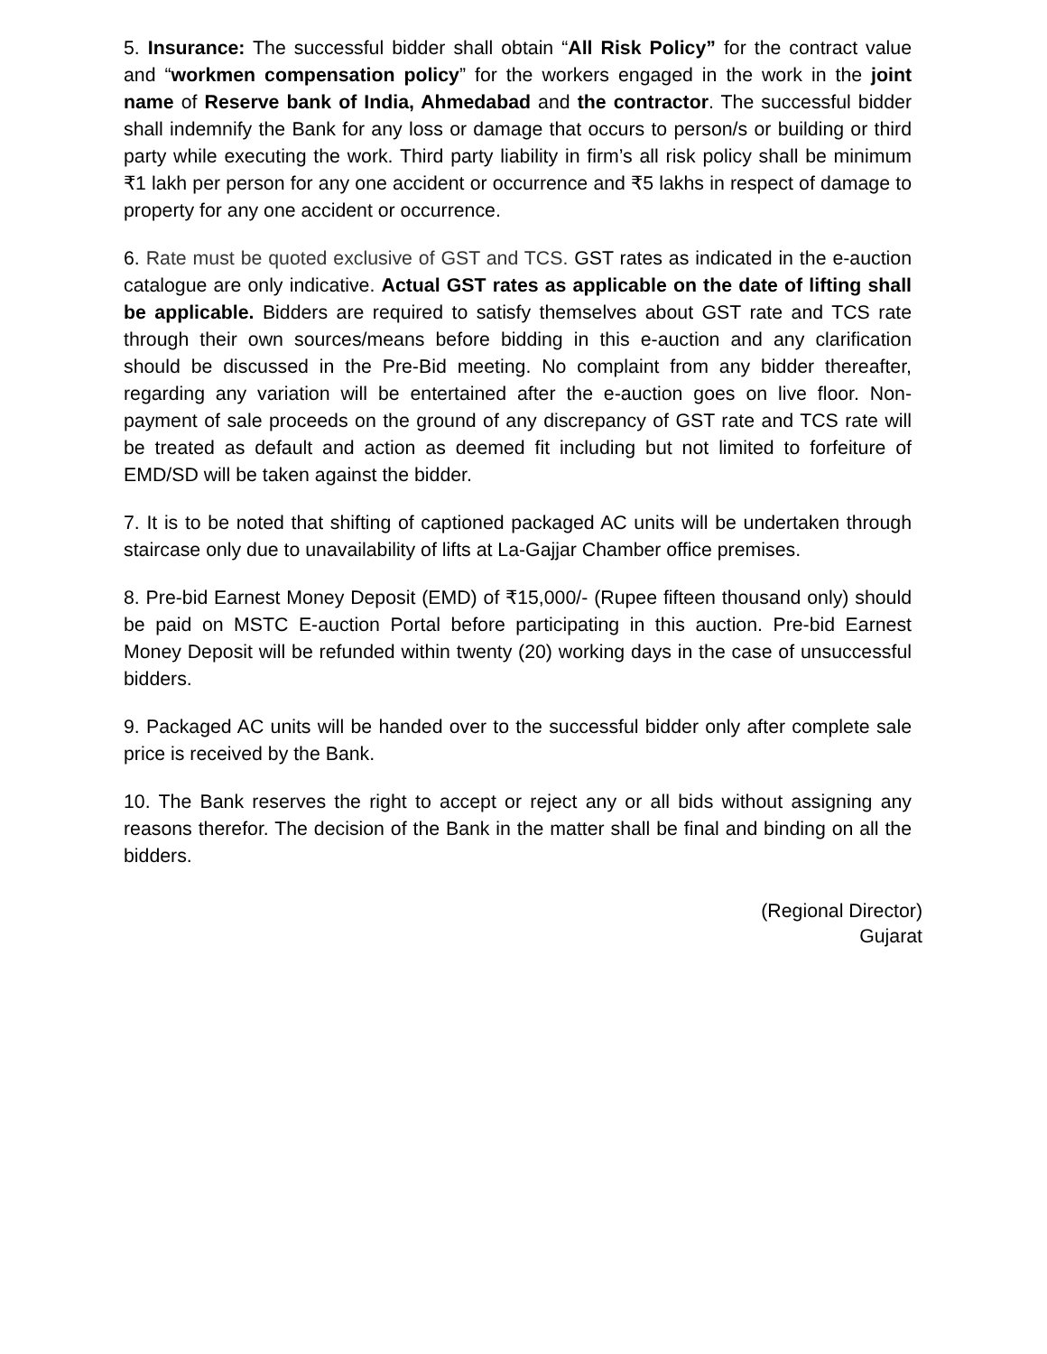5. Insurance: The successful bidder shall obtain “All Risk Policy” for the contract value and “workmen compensation policy” for the workers engaged in the work in the joint name of Reserve bank of India, Ahmedabad and the contractor. The successful bidder shall indemnify the Bank for any loss or damage that occurs to person/s or building or third party while executing the work. Third party liability in firm’s all risk policy shall be minimum ₹1 lakh per person for any one accident or occurrence and ₹5 lakhs in respect of damage to property for any one accident or occurrence.
6. Rate must be quoted exclusive of GST and TCS. GST rates as indicated in the e-auction catalogue are only indicative. Actual GST rates as applicable on the date of lifting shall be applicable. Bidders are required to satisfy themselves about GST rate and TCS rate through their own sources/means before bidding in this e-auction and any clarification should be discussed in the Pre-Bid meeting. No complaint from any bidder thereafter, regarding any variation will be entertained after the e-auction goes on live floor. Non-payment of sale proceeds on the ground of any discrepancy of GST rate and TCS rate will be treated as default and action as deemed fit including but not limited to forfeiture of EMD/SD will be taken against the bidder.
7. It is to be noted that shifting of captioned packaged AC units will be undertaken through staircase only due to unavailability of lifts at La-Gajjar Chamber office premises.
8. Pre-bid Earnest Money Deposit (EMD) of ₹15,000/- (Rupee fifteen thousand only) should be paid on MSTC E-auction Portal before participating in this auction. Pre-bid Earnest Money Deposit will be refunded within twenty (20) working days in the case of unsuccessful bidders.
9. Packaged AC units will be handed over to the successful bidder only after complete sale price is received by the Bank.
10. The Bank reserves the right to accept or reject any or all bids without assigning any reasons therefor. The decision of the Bank in the matter shall be final and binding on all the bidders.
(Regional Director)
Gujarat